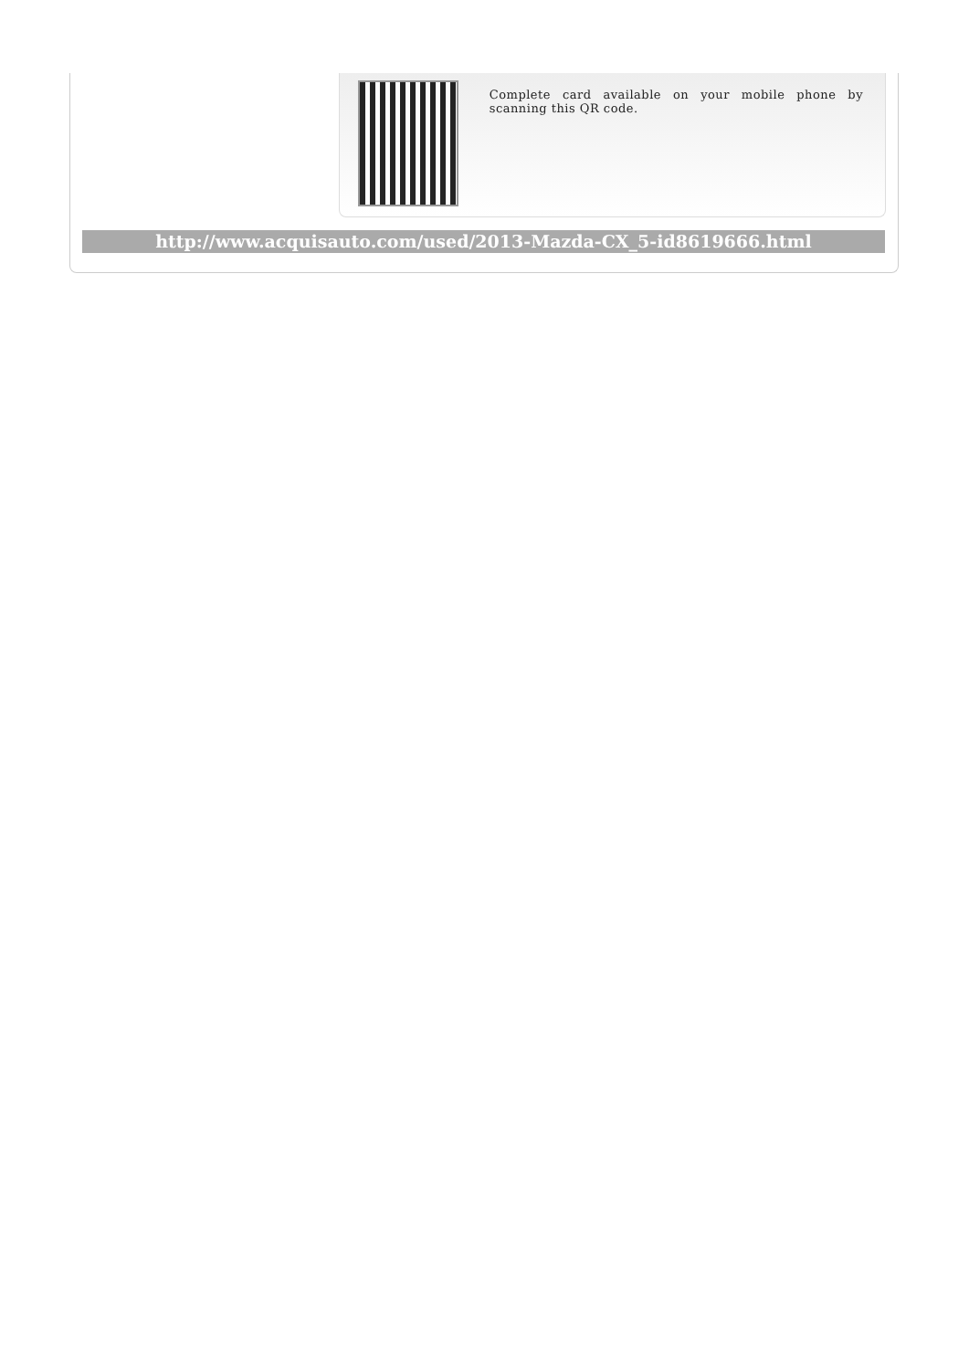Complete card available on your mobile phone by scanning this QR code.
http://www.acquisauto.com/used/2013-Mazda-CX_5-id8619666.html